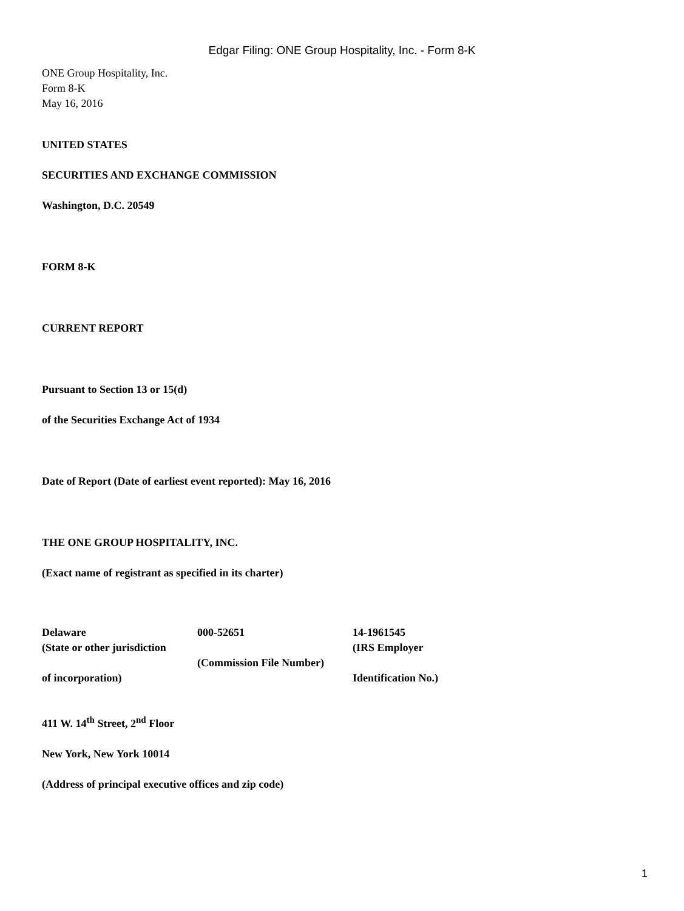Edgar Filing: ONE Group Hospitality, Inc. - Form 8-K
ONE Group Hospitality, Inc.
Form 8-K
May 16, 2016
UNITED STATES
SECURITIES AND EXCHANGE COMMISSION
Washington, D.C. 20549
FORM 8-K
CURRENT REPORT
Pursuant to Section 13 or 15(d)
of the Securities Exchange Act of 1934
Date of Report (Date of earliest event reported): May 16, 2016
THE ONE GROUP HOSPITALITY, INC.
(Exact name of registrant as specified in its charter)
| Delaware | 000-52651 | 14-1961545 |
| (State or other jurisdiction | | (IRS Employer |
| | (Commission File Number) | |
| of incorporation) | | Identification No.) |
411 W. 14<sup>th</sup> Street, 2<sup>nd</sup> Floor
New York, New York 10014
(Address of principal executive offices and zip code)
1